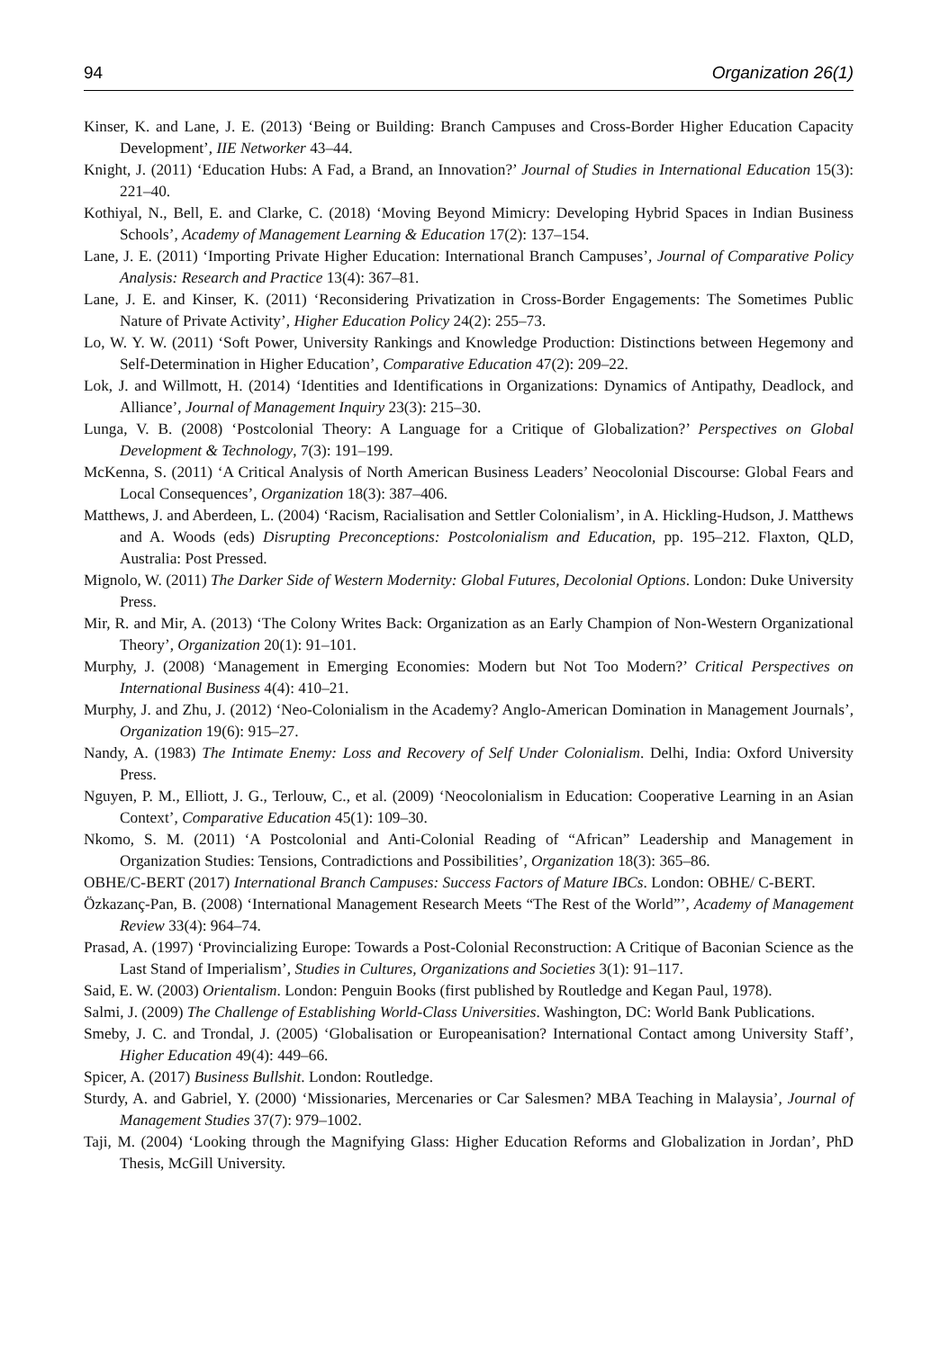94 Organization 26(1)
Kinser, K. and Lane, J. E. (2013) ‘Being or Building: Branch Campuses and Cross-Border Higher Education Capacity Development’, IIE Networker 43–44.
Knight, J. (2011) ‘Education Hubs: A Fad, a Brand, an Innovation?’ Journal of Studies in International Education 15(3): 221–40.
Kothiyal, N., Bell, E. and Clarke, C. (2018) ‘Moving Beyond Mimicry: Developing Hybrid Spaces in Indian Business Schools’, Academy of Management Learning & Education 17(2): 137–154.
Lane, J. E. (2011) ‘Importing Private Higher Education: International Branch Campuses’, Journal of Comparative Policy Analysis: Research and Practice 13(4): 367–81.
Lane, J. E. and Kinser, K. (2011) ‘Reconsidering Privatization in Cross-Border Engagements: The Sometimes Public Nature of Private Activity’, Higher Education Policy 24(2): 255–73.
Lo, W. Y. W. (2011) ‘Soft Power, University Rankings and Knowledge Production: Distinctions between Hegemony and Self-Determination in Higher Education’, Comparative Education 47(2): 209–22.
Lok, J. and Willmott, H. (2014) ‘Identities and Identifications in Organizations: Dynamics of Antipathy, Deadlock, and Alliance’, Journal of Management Inquiry 23(3): 215–30.
Lunga, V. B. (2008) ‘Postcolonial Theory: A Language for a Critique of Globalization?’ Perspectives on Global Development & Technology, 7(3): 191–199.
McKenna, S. (2011) ‘A Critical Analysis of North American Business Leaders’ Neocolonial Discourse: Global Fears and Local Consequences’, Organization 18(3): 387–406.
Matthews, J. and Aberdeen, L. (2004) ‘Racism, Racialisation and Settler Colonialism’, in A. Hickling-Hudson, J. Matthews and A. Woods (eds) Disrupting Preconceptions: Postcolonialism and Education, pp. 195–212. Flaxton, QLD, Australia: Post Pressed.
Mignolo, W. (2011) The Darker Side of Western Modernity: Global Futures, Decolonial Options. London: Duke University Press.
Mir, R. and Mir, A. (2013) ‘The Colony Writes Back: Organization as an Early Champion of Non-Western Organizational Theory’, Organization 20(1): 91–101.
Murphy, J. (2008) ‘Management in Emerging Economies: Modern but Not Too Modern?’ Critical Perspectives on International Business 4(4): 410–21.
Murphy, J. and Zhu, J. (2012) ‘Neo-Colonialism in the Academy? Anglo-American Domination in Management Journals’, Organization 19(6): 915–27.
Nandy, A. (1983) The Intimate Enemy: Loss and Recovery of Self Under Colonialism. Delhi, India: Oxford University Press.
Nguyen, P. M., Elliott, J. G., Terlouw, C., et al. (2009) ‘Neocolonialism in Education: Cooperative Learning in an Asian Context’, Comparative Education 45(1): 109–30.
Nkomo, S. M. (2011) ‘A Postcolonial and Anti-Colonial Reading of “African” Leadership and Management in Organization Studies: Tensions, Contradictions and Possibilities’, Organization 18(3): 365–86.
OBHE/C-BERT (2017) International Branch Campuses: Success Factors of Mature IBCs. London: OBHE/ C-BERT.
Özkazanç-Pan, B. (2008) ‘International Management Research Meets “The Rest of the World”’, Academy of Management Review 33(4): 964–74.
Prasad, A. (1997) ‘Provincializing Europe: Towards a Post-Colonial Reconstruction: A Critique of Baconian Science as the Last Stand of Imperialism’, Studies in Cultures, Organizations and Societies 3(1): 91–117.
Said, E. W. (2003) Orientalism. London: Penguin Books (first published by Routledge and Kegan Paul, 1978).
Salmi, J. (2009) The Challenge of Establishing World-Class Universities. Washington, DC: World Bank Publications.
Smeby, J. C. and Trondal, J. (2005) ‘Globalisation or Europeanisation? International Contact among University Staff’, Higher Education 49(4): 449–66.
Spicer, A. (2017) Business Bullshit. London: Routledge.
Sturdy, A. and Gabriel, Y. (2000) ‘Missionaries, Mercenaries or Car Salesmen? MBA Teaching in Malaysia’, Journal of Management Studies 37(7): 979–1002.
Taji, M. (2004) ‘Looking through the Magnifying Glass: Higher Education Reforms and Globalization in Jordan’, PhD Thesis, McGill University.